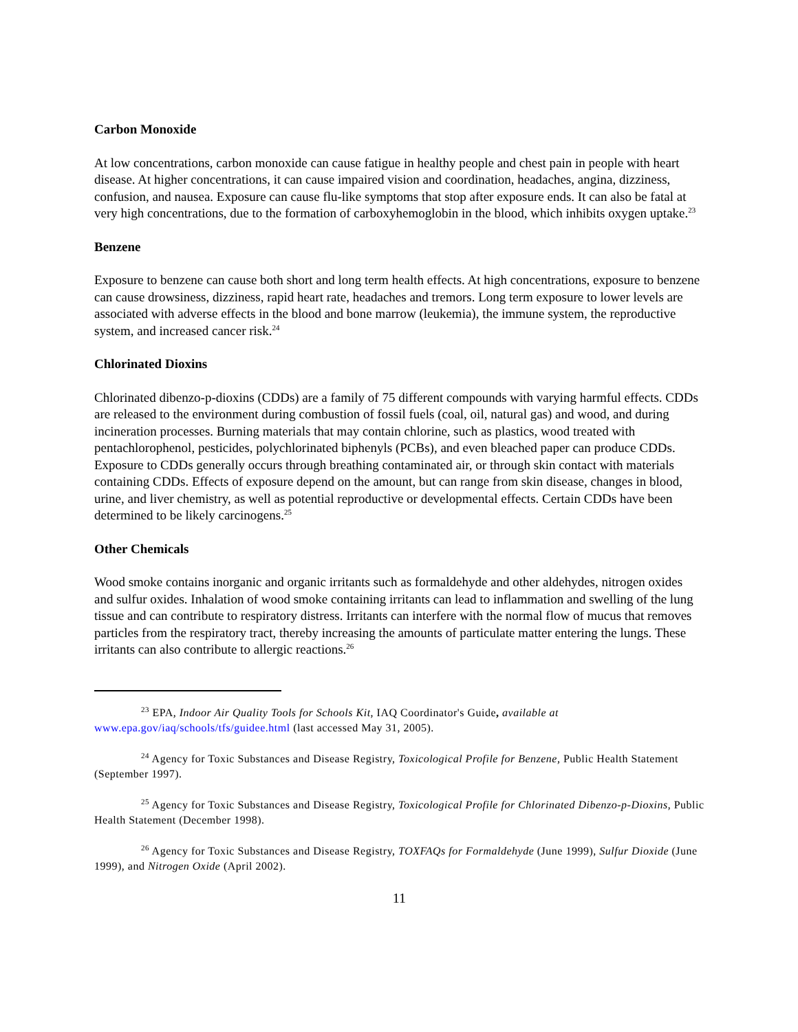Carbon Monoxide
At low concentrations, carbon monoxide can cause fatigue in healthy people and chest pain in people with heart disease. At higher concentrations, it can cause impaired vision and coordination, headaches, angina, dizziness, confusion, and nausea. Exposure can cause flu-like symptoms that stop after exposure ends. It can also be fatal at very high concentrations, due to the formation of carboxyhemoglobin in the blood, which inhibits oxygen uptake.<sup>23</sup>
Benzene
Exposure to benzene can cause both short and long term health effects. At high concentrations, exposure to benzene can cause drowsiness, dizziness, rapid heart rate, headaches and tremors. Long term exposure to lower levels are associated with adverse effects in the blood and bone marrow (leukemia), the immune system, the reproductive system, and increased cancer risk.<sup>24</sup>
Chlorinated Dioxins
Chlorinated dibenzo-p-dioxins (CDDs) are a family of 75 different compounds with varying harmful effects. CDDs are released to the environment during combustion of fossil fuels (coal, oil, natural gas) and wood, and during incineration processes. Burning materials that may contain chlorine, such as plastics, wood treated with pentachlorophenol, pesticides, polychlorinated biphenyls (PCBs), and even bleached paper can produce CDDs. Exposure to CDDs generally occurs through breathing contaminated air, or through skin contact with materials containing CDDs. Effects of exposure depend on the amount, but can range from skin disease, changes in blood, urine, and liver chemistry, as well as potential reproductive or developmental effects. Certain CDDs have been determined to be likely carcinogens.<sup>25</sup>
Other Chemicals
Wood smoke contains inorganic and organic irritants such as formaldehyde and other aldehydes, nitrogen oxides and sulfur oxides. Inhalation of wood smoke containing irritants can lead to inflammation and swelling of the lung tissue and can contribute to respiratory distress. Irritants can interfere with the normal flow of mucus that removes particles from the respiratory tract, thereby increasing the amounts of particulate matter entering the lungs. These irritants can also contribute to allergic reactions.<sup>26</sup>
<sup>23</sup> EPA, Indoor Air Quality Tools for Schools Kit, IAQ Coordinator's Guide, available at www.epa.gov/iaq/schools/tfs/guidee.html (last accessed May 31, 2005).
<sup>24</sup> Agency for Toxic Substances and Disease Registry, Toxicological Profile for Benzene, Public Health Statement (September 1997).
<sup>25</sup> Agency for Toxic Substances and Disease Registry, Toxicological Profile for Chlorinated Dibenzo-p-Dioxins, Public Health Statement (December 1998).
<sup>26</sup> Agency for Toxic Substances and Disease Registry, TOXFAQs for Formaldehyde (June 1999), Sulfur Dioxide (June 1999), and Nitrogen Oxide (April 2002).
11